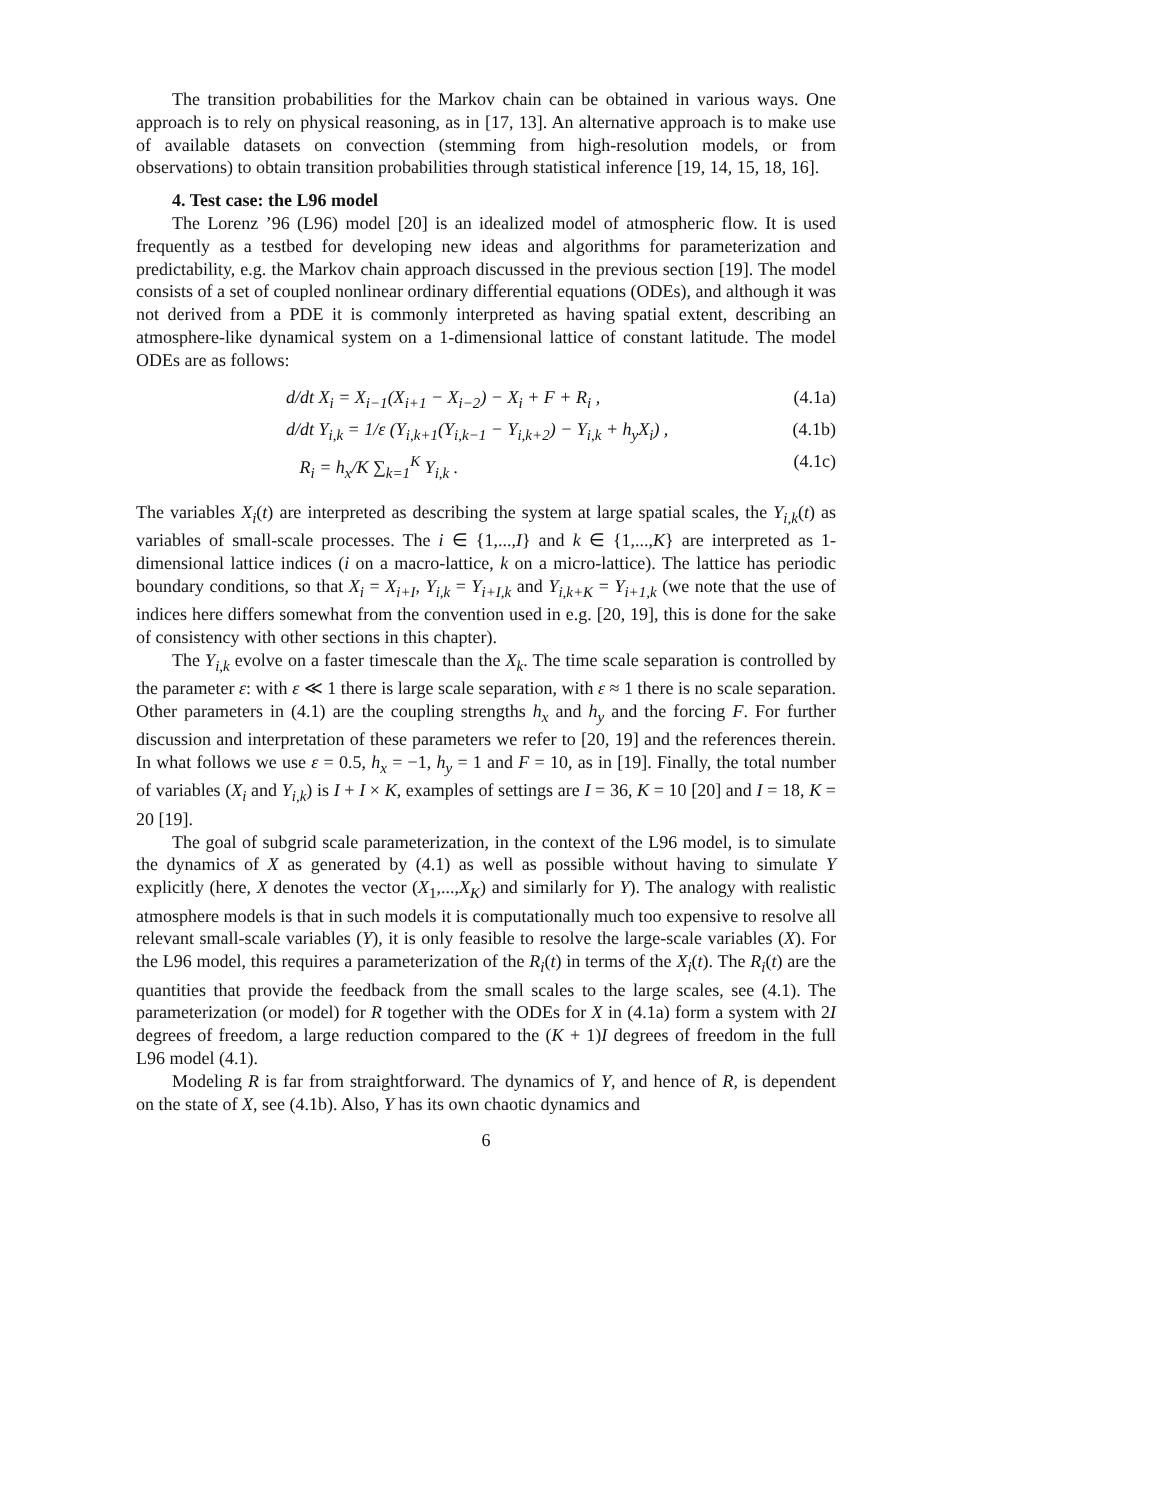The transition probabilities for the Markov chain can be obtained in various ways. One approach is to rely on physical reasoning, as in [17, 13]. An alternative approach is to make use of available datasets on convection (stemming from high-resolution models, or from observations) to obtain transition probabilities through statistical inference [19, 14, 15, 18, 16].
4. Test case: the L96 model
The Lorenz ’96 (L96) model [20] is an idealized model of atmospheric flow. It is used frequently as a testbed for developing new ideas and algorithms for parameterization and predictability, e.g. the Markov chain approach discussed in the previous section [19]. The model consists of a set of coupled nonlinear ordinary differential equations (ODEs), and although it was not derived from a PDE it is commonly interpreted as having spatial extent, describing an atmosphere-like dynamical system on a 1-dimensional lattice of constant latitude. The model ODEs are as follows:
d/dt X<sub>i</sub> = X<sub>i−1</sub>(X<sub>i+1</sub> − X<sub>i−2</sub>) − X<sub>i</sub> + F + R<sub>i</sub> , (4.1a)
d/dt Y<sub>i,k</sub> = 1/ε (Y<sub>i,k+1</sub>(Y<sub>i,k−1</sub> − Y<sub>i,k+2</sub>) − Y<sub>i,k</sub> + h<sub>y</sub>X<sub>i</sub>) , (4.1b)
R<sub>i</sub> = h<sub>x</sub>/K ∑<sub>k=1</sub><sup>K</sup> Y<sub>i,k</sub> . (4.1c)
The variables X<sub>i</sub>(t) are interpreted as describing the system at large spatial scales, the Y<sub>i,k</sub>(t) as variables of small-scale processes. The i ∈ {1,...,I} and k ∈ {1,...,K} are interpreted as 1-dimensional lattice indices (i on a macro-lattice, k on a micro-lattice). The lattice has periodic boundary conditions, so that X<sub>i</sub> = X<sub>i+I</sub>, Y<sub>i,k</sub> = Y<sub>i+I,k</sub> and Y<sub>i,k+K</sub> = Y<sub>i+1,k</sub> (we note that the use of indices here differs somewhat from the convention used in e.g. [20, 19], this is done for the sake of consistency with other sections in this chapter).
The Y<sub>i,k</sub> evolve on a faster timescale than the X<sub>k</sub>. The time scale separation is controlled by the parameter ε: with ε ≪ 1 there is large scale separation, with ε ≈ 1 there is no scale separation. Other parameters in (4.1) are the coupling strengths h<sub>x</sub> and h<sub>y</sub> and the forcing F. For further discussion and interpretation of these parameters we refer to [20, 19] and the references therein. In what follows we use ε = 0.5, h<sub>x</sub> = −1, h<sub>y</sub> = 1 and F = 10, as in [19]. Finally, the total number of variables (X<sub>i</sub> and Y<sub>i,k</sub>) is I + I × K, examples of settings are I = 36, K = 10 [20] and I = 18, K = 20 [19].
The goal of subgrid scale parameterization, in the context of the L96 model, is to simulate the dynamics of X as generated by (4.1) as well as possible without having to simulate Y explicitly (here, X denotes the vector (X<sub>1</sub>,...,X<sub>K</sub>) and similarly for Y). The analogy with realistic atmosphere models is that in such models it is computationally much too expensive to resolve all relevant small-scale variables (Y), it is only feasible to resolve the large-scale variables (X). For the L96 model, this requires a parameterization of the R<sub>i</sub>(t) in terms of the X<sub>i</sub>(t). The R<sub>i</sub>(t) are the quantities that provide the feedback from the small scales to the large scales, see (4.1). The parameterization (or model) for R together with the ODEs for X in (4.1a) form a system with 2I degrees of freedom, a large reduction compared to the (K + 1)I degrees of freedom in the full L96 model (4.1).
Modeling R is far from straightforward. The dynamics of Y, and hence of R, is dependent on the state of X, see (4.1b). Also, Y has its own chaotic dynamics and
6